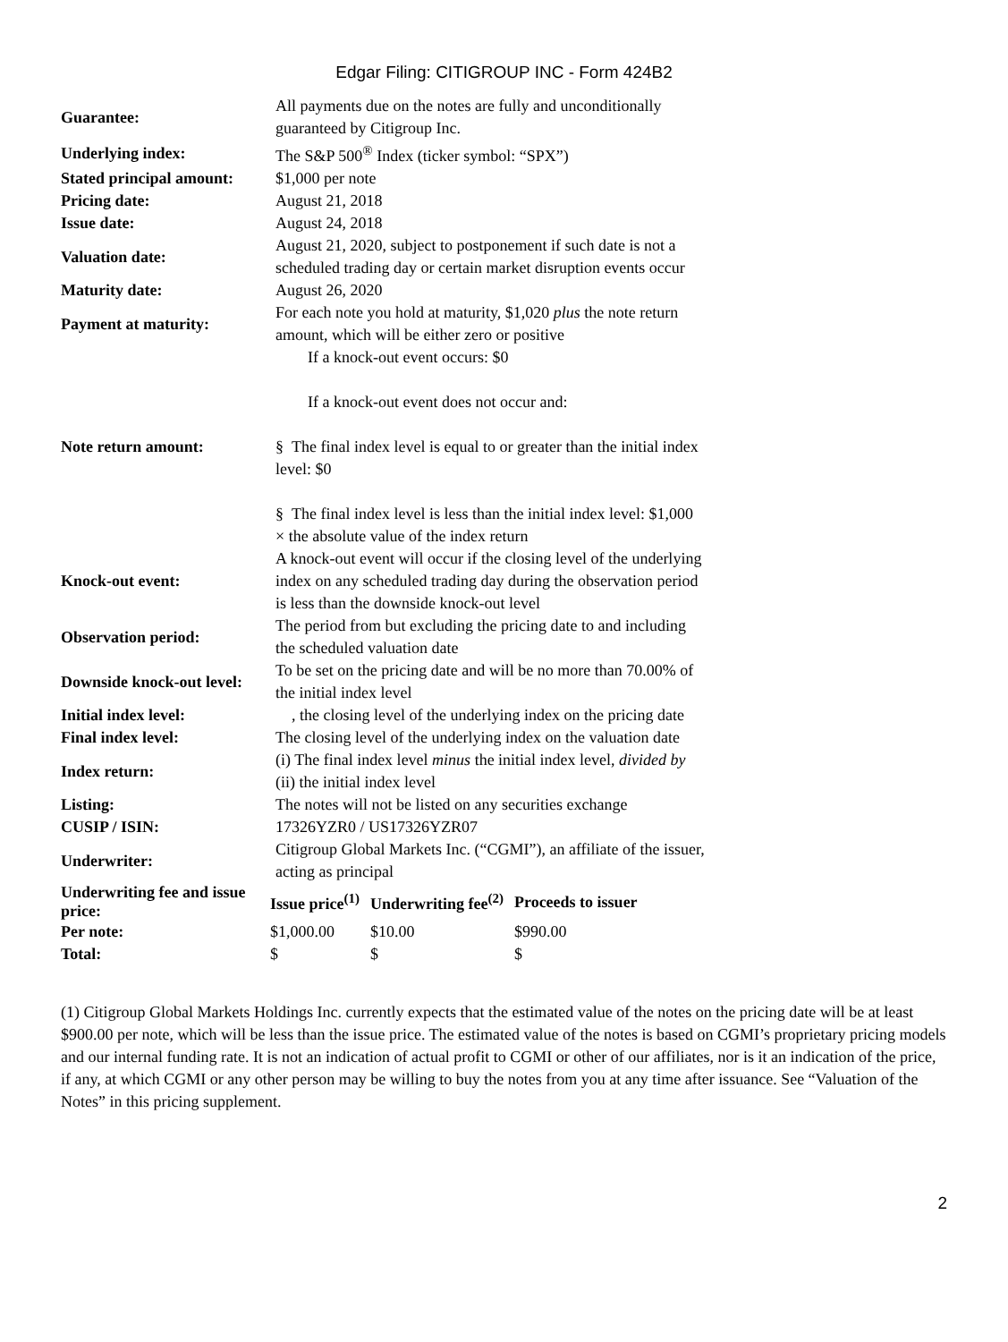Edgar Filing: CITIGROUP INC - Form 424B2
| Guarantee: | All payments due on the notes are fully and unconditionally guaranteed by Citigroup Inc. |
| Underlying index: | The S&P 500<sup>®</sup> Index (ticker symbol: “SPX”) |
| Stated principal amount: | $1,000 per note |
| Pricing date: | August 21, 2018 |
| Issue date: | August 24, 2018 |
| Valuation date: | August 21, 2020, subject to postponement if such date is not a scheduled trading day or certain market disruption events occur |
| Maturity date: | August 26, 2020 |
| Payment at maturity: | For each note you hold at maturity, $1,020 plus the note return amount, which will be either zero or positive |
| Note return amount: | If a knock-out event occurs: $0 If a knock-out event does not occur and: § The final index level is equal to or greater than the initial index level: $0 § The final index level is less than the initial index level: $1,000 × the absolute value of the index return |
| Knock-out event: | A knock-out event will occur if the closing level of the underlying index on any scheduled trading day during the observation period is less than the downside knock-out level |
| Observation period: | The period from but excluding the pricing date to and including the scheduled valuation date |
| Downside knock-out level: | To be set on the pricing date and will be no more than 70.00% of the initial index level |
| Initial index level: | , the closing level of the underlying index on the pricing date |
| Final index level: | The closing level of the underlying index on the valuation date |
| Index return: | (i) The final index level minus the initial index level, divided by (ii) the initial index level |
| Listing: | The notes will not be listed on any securities exchange |
| CUSIP / ISIN: | 17326YZR0 / US17326YZR07 |
| Underwriter: | Citigroup Global Markets Inc. (“CGMI”), an affiliate of the issuer, acting as principal |
| Underwriting fee and issue price: | Issue price<sup>(1)</sup> | Underwriting fee<sup>(2)</sup> | Proceeds to issuer |
| --- | --- | --- | --- |
| Per note: | $1,000.00 | $10.00 | $990.00 |
| Total: | $ | $ | $ |
(1) Citigroup Global Markets Holdings Inc. currently expects that the estimated value of the notes on the pricing date will be at least $900.00 per note, which will be less than the issue price. The estimated value of the notes is based on CGMI’s proprietary pricing models and our internal funding rate. It is not an indication of actual profit to CGMI or other of our affiliates, nor is it an indication of the price, if any, at which CGMI or any other person may be willing to buy the notes from you at any time after issuance. See “Valuation of the Notes” in this pricing supplement.
2